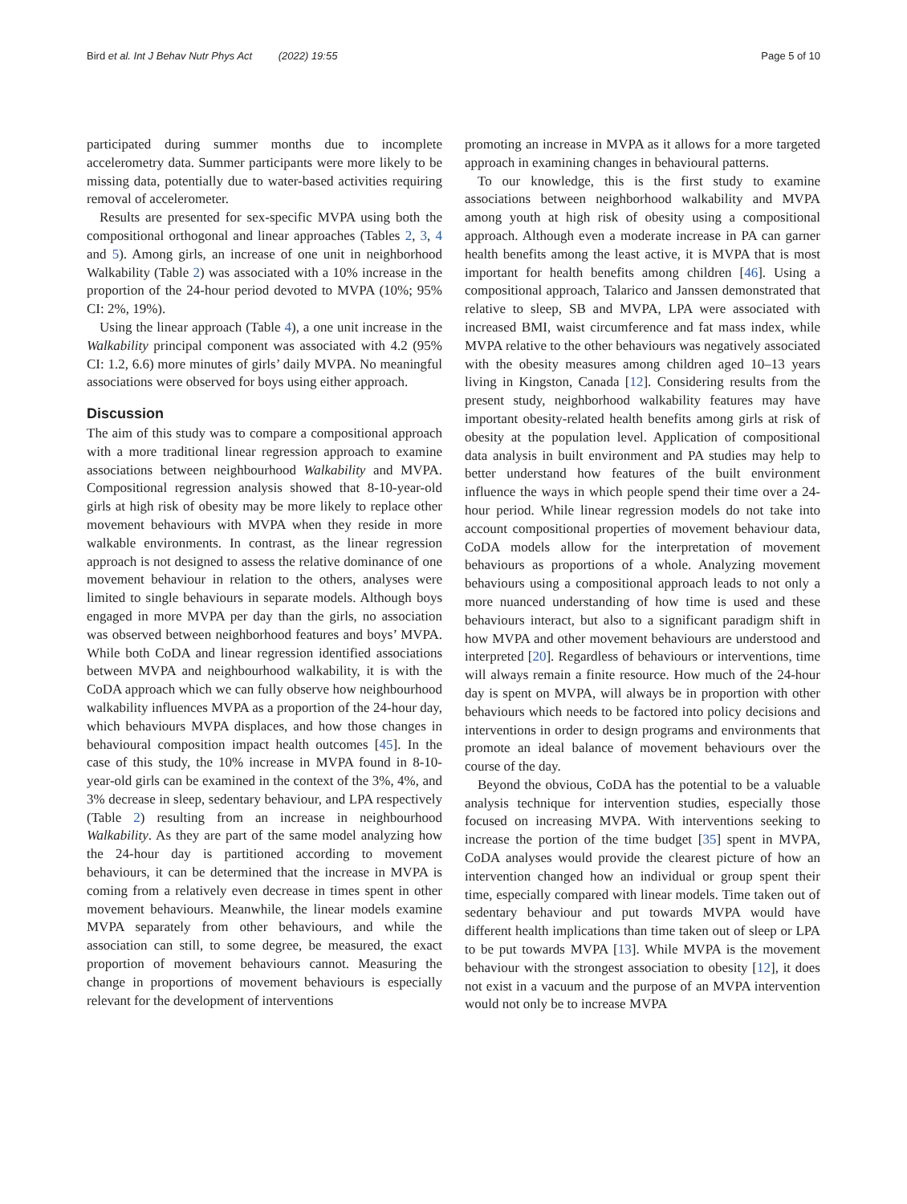Bird et al. Int J Behav Nutr Phys Act (2022) 19:55 Page 5 of 10
participated during summer months due to incomplete accelerometry data. Summer participants were more likely to be missing data, potentially due to water-based activities requiring removal of accelerometer.
Results are presented for sex-specific MVPA using both the compositional orthogonal and linear approaches (Tables 2, 3, 4 and 5). Among girls, an increase of one unit in neighborhood Walkability (Table 2) was associated with a 10% increase in the proportion of the 24-hour period devoted to MVPA (10%; 95% CI: 2%, 19%).
Using the linear approach (Table 4), a one unit increase in the Walkability principal component was associated with 4.2 (95% CI: 1.2, 6.6) more minutes of girls’ daily MVPA. No meaningful associations were observed for boys using either approach.
Discussion
The aim of this study was to compare a compositional approach with a more traditional linear regression approach to examine associations between neighbourhood Walkability and MVPA. Compositional regression analysis showed that 8-10-year-old girls at high risk of obesity may be more likely to replace other movement behaviours with MVPA when they reside in more walkable environments. In contrast, as the linear regression approach is not designed to assess the relative dominance of one movement behaviour in relation to the others, analyses were limited to single behaviours in separate models. Although boys engaged in more MVPA per day than the girls, no association was observed between neighborhood features and boys’ MVPA. While both CoDA and linear regression identified associations between MVPA and neighbourhood walkability, it is with the CoDA approach which we can fully observe how neighbourhood walkability influences MVPA as a proportion of the 24-hour day, which behaviours MVPA displaces, and how those changes in behavioural composition impact health outcomes [45]. In the case of this study, the 10% increase in MVPA found in 8-10-year-old girls can be examined in the context of the 3%, 4%, and 3% decrease in sleep, sedentary behaviour, and LPA respectively (Table 2) resulting from an increase in neighbourhood Walkability. As they are part of the same model analyzing how the 24-hour day is partitioned according to movement behaviours, it can be determined that the increase in MVPA is coming from a relatively even decrease in times spent in other movement behaviours. Meanwhile, the linear models examine MVPA separately from other behaviours, and while the association can still, to some degree, be measured, the exact proportion of movement behaviours cannot. Measuring the change in proportions of movement behaviours is especially relevant for the development of interventions
promoting an increase in MVPA as it allows for a more targeted approach in examining changes in behavioural patterns.
To our knowledge, this is the first study to examine associations between neighborhood walkability and MVPA among youth at high risk of obesity using a compositional approach. Although even a moderate increase in PA can garner health benefits among the least active, it is MVPA that is most important for health benefits among children [46]. Using a compositional approach, Talarico and Janssen demonstrated that relative to sleep, SB and MVPA, LPA were associated with increased BMI, waist circumference and fat mass index, while MVPA relative to the other behaviours was negatively associated with the obesity measures among children aged 10–13 years living in Kingston, Canada [12]. Considering results from the present study, neighborhood walkability features may have important obesity-related health benefits among girls at risk of obesity at the population level. Application of compositional data analysis in built environment and PA studies may help to better understand how features of the built environment influence the ways in which people spend their time over a 24-hour period. While linear regression models do not take into account compositional properties of movement behaviour data, CoDA models allow for the interpretation of movement behaviours as proportions of a whole. Analyzing movement behaviours using a compositional approach leads to not only a more nuanced understanding of how time is used and these behaviours interact, but also to a significant paradigm shift in how MVPA and other movement behaviours are understood and interpreted [20]. Regardless of behaviours or interventions, time will always remain a finite resource. How much of the 24-hour day is spent on MVPA, will always be in proportion with other behaviours which needs to be factored into policy decisions and interventions in order to design programs and environments that promote an ideal balance of movement behaviours over the course of the day.
Beyond the obvious, CoDA has the potential to be a valuable analysis technique for intervention studies, especially those focused on increasing MVPA. With interventions seeking to increase the portion of the time budget [35] spent in MVPA, CoDA analyses would provide the clearest picture of how an intervention changed how an individual or group spent their time, especially compared with linear models. Time taken out of sedentary behaviour and put towards MVPA would have different health implications than time taken out of sleep or LPA to be put towards MVPA [13]. While MVPA is the movement behaviour with the strongest association to obesity [12], it does not exist in a vacuum and the purpose of an MVPA intervention would not only be to increase MVPA